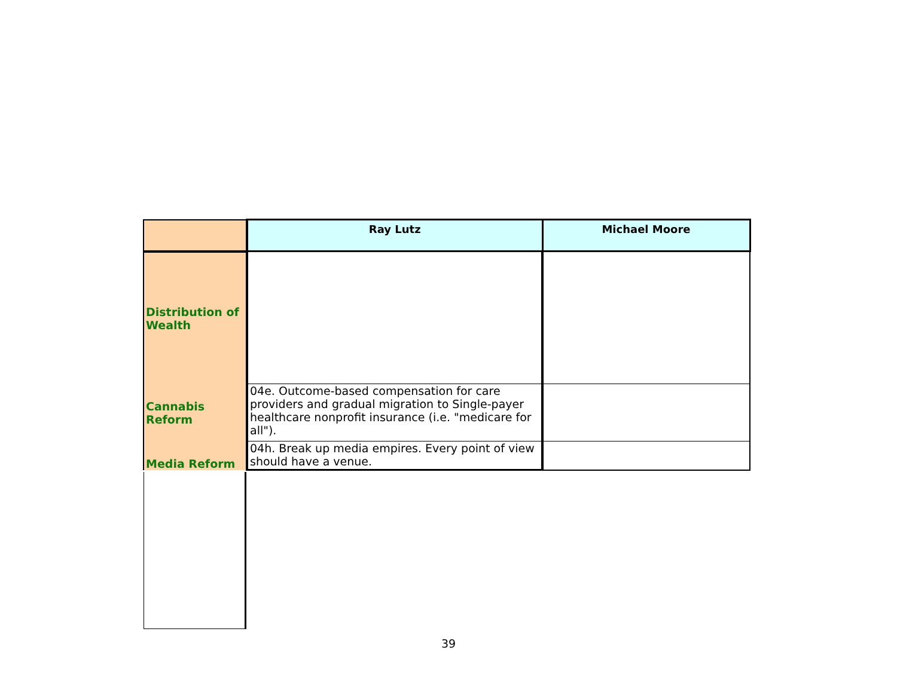| | Ray Lutz | Michael Moore |
| --- | --- | --- |
| Distribution of Wealth | | |
| Cannabis Reform | 04e. Outcome-based compensation for care providers and gradual migration to Single-payer healthcare nonprofit insurance (i.e. "medicare for all"). | |
| Media Reform | 04h. Break up media empires. Every point of view should have a venue. | |
39